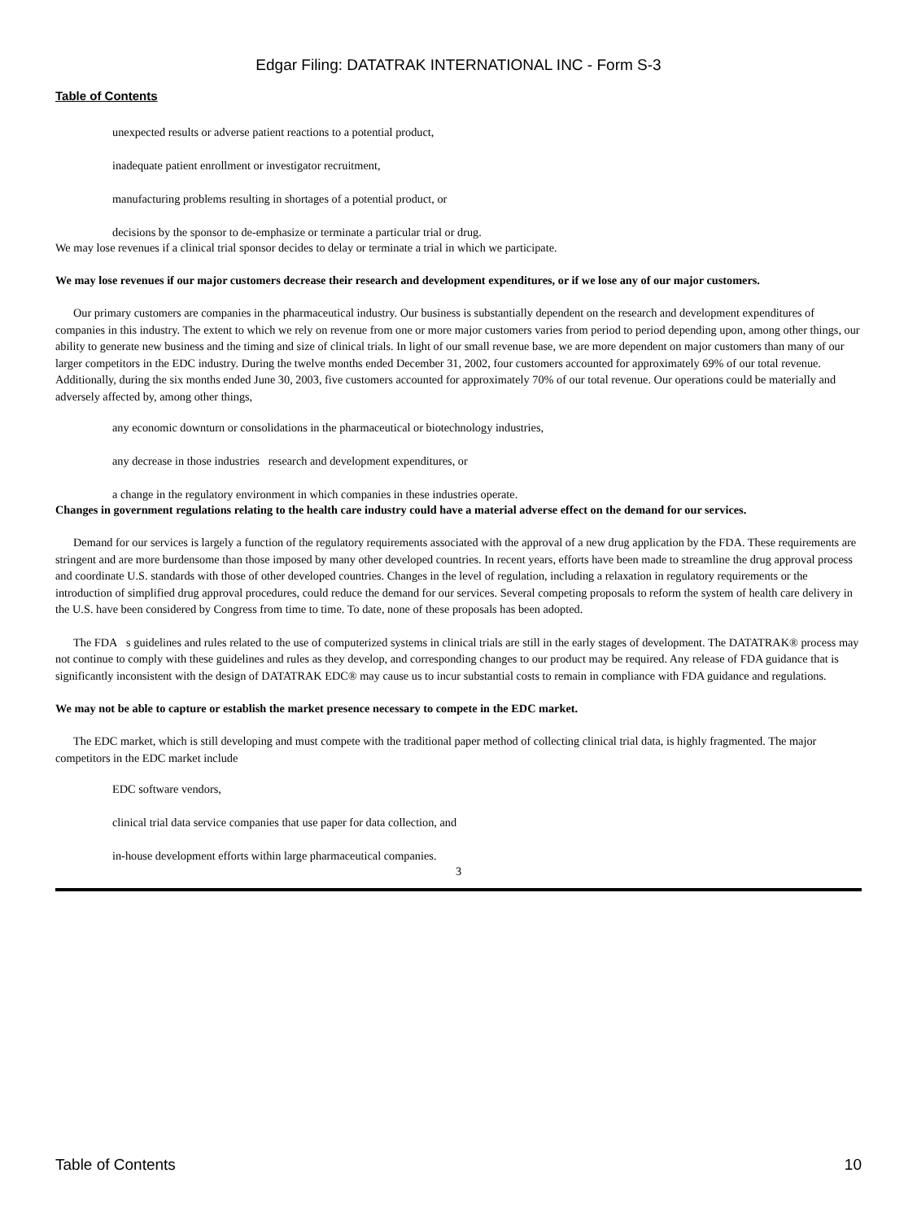Edgar Filing: DATATRAK INTERNATIONAL INC - Form S-3
Table of Contents
unexpected results or adverse patient reactions to a potential product,
inadequate patient enrollment or investigator recruitment,
manufacturing problems resulting in shortages of a potential product, or
decisions by the sponsor to de-emphasize or terminate a particular trial or drug.
We may lose revenues if a clinical trial sponsor decides to delay or terminate a trial in which we participate.
We may lose revenues if our major customers decrease their research and development expenditures, or if we lose any of our major customers.
Our primary customers are companies in the pharmaceutical industry. Our business is substantially dependent on the research and development expenditures of companies in this industry. The extent to which we rely on revenue from one or more major customers varies from period to period depending upon, among other things, our ability to generate new business and the timing and size of clinical trials. In light of our small revenue base, we are more dependent on major customers than many of our larger competitors in the EDC industry. During the twelve months ended December 31, 2002, four customers accounted for approximately 69% of our total revenue. Additionally, during the six months ended June 30, 2003, five customers accounted for approximately 70% of our total revenue. Our operations could be materially and adversely affected by, among other things,
any economic downturn or consolidations in the pharmaceutical or biotechnology industries,
any decrease in those industries research and development expenditures, or
a change in the regulatory environment in which companies in these industries operate.
Changes in government regulations relating to the health care industry could have a material adverse effect on the demand for our services.
Demand for our services is largely a function of the regulatory requirements associated with the approval of a new drug application by the FDA. These requirements are stringent and are more burdensome than those imposed by many other developed countries. In recent years, efforts have been made to streamline the drug approval process and coordinate U.S. standards with those of other developed countries. Changes in the level of regulation, including a relaxation in regulatory requirements or the introduction of simplified drug approval procedures, could reduce the demand for our services. Several competing proposals to reform the system of health care delivery in the U.S. have been considered by Congress from time to time. To date, none of these proposals has been adopted.
The FDA s guidelines and rules related to the use of computerized systems in clinical trials are still in the early stages of development. The DATATRAK® process may not continue to comply with these guidelines and rules as they develop, and corresponding changes to our product may be required. Any release of FDA guidance that is significantly inconsistent with the design of DATATRAK EDC® may cause us to incur substantial costs to remain in compliance with FDA guidance and regulations.
We may not be able to capture or establish the market presence necessary to compete in the EDC market.
The EDC market, which is still developing and must compete with the traditional paper method of collecting clinical trial data, is highly fragmented. The major competitors in the EDC market include
EDC software vendors,
clinical trial data service companies that use paper for data collection, and
in-house development efforts within large pharmaceutical companies.
3
Table of Contents 10